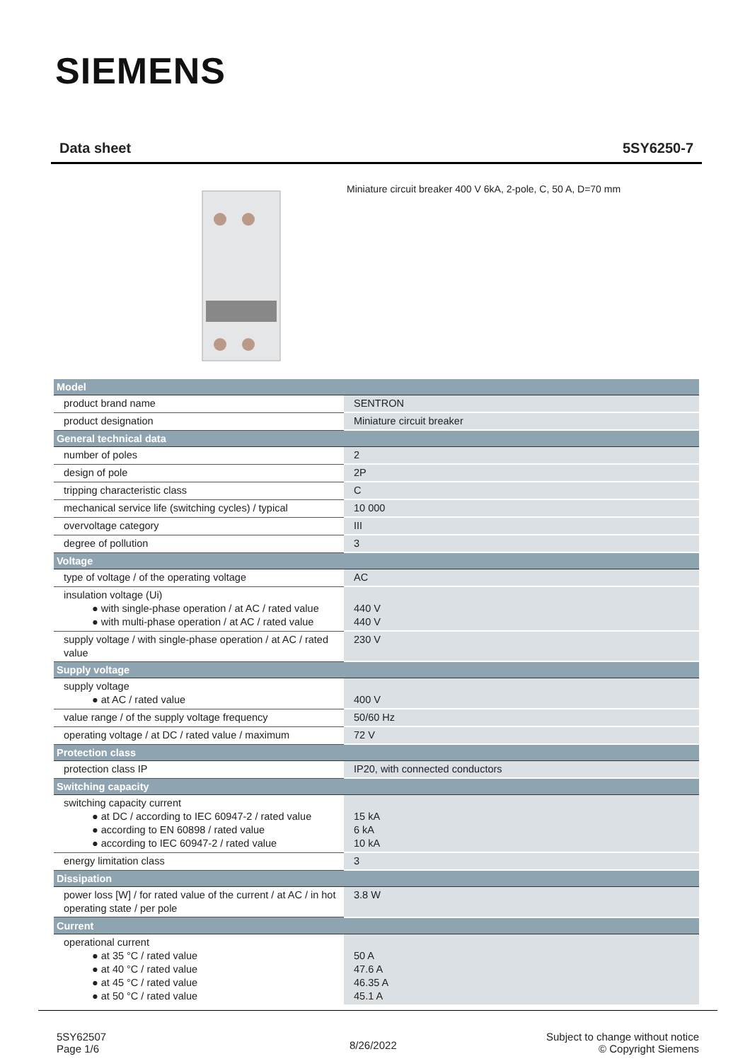SIEMENS
Data sheet 5SY6250-7
Miniature circuit breaker 400 V 6kA, 2-pole, C, 50 A, D=70 mm
| Model | |
| --- | --- |
| product brand name | SENTRON |
| product designation | Miniature circuit breaker |
| General technical data | |
| number of poles | 2 |
| design of pole | 2P |
| tripping characteristic class | C |
| mechanical service life (switching cycles) / typical | 10 000 |
| overvoltage category | III |
| degree of pollution | 3 |
| Voltage | |
| type of voltage / of the operating voltage | AC |
| insulation voltage (Ui) ● with single-phase operation / at AC / rated value ● with multi-phase operation / at AC / rated value | 440 V 440 V |
| supply voltage / with single-phase operation / at AC / rated value | 230 V |
| Supply voltage | |
| supply voltage ● at AC / rated value | 400 V |
| value range / of the supply voltage frequency | 50/60 Hz |
| operating voltage / at DC / rated value / maximum | 72 V |
| Protection class | |
| protection class IP | IP20, with connected conductors |
| Switching capacity | |
| switching capacity current ● at DC / according to IEC 60947-2 / rated value ● according to EN 60898 / rated value ● according to IEC 60947-2 / rated value | 15 kA 6 kA 10 kA |
| energy limitation class | 3 |
| Dissipation | |
| power loss [W] / for rated value of the current / at AC / in hot operating state / per pole | 3.8 W |
| Current | |
| operational current ● at 35 °C / rated value ● at 40 °C / rated value ● at 45 °C / rated value ● at 50 °C / rated value | 50 A 47.6 A 46.35 A 45.1 A |
5SY62507
Page 1/6
8/26/2022
Subject to change without notice
© Copyright Siemens